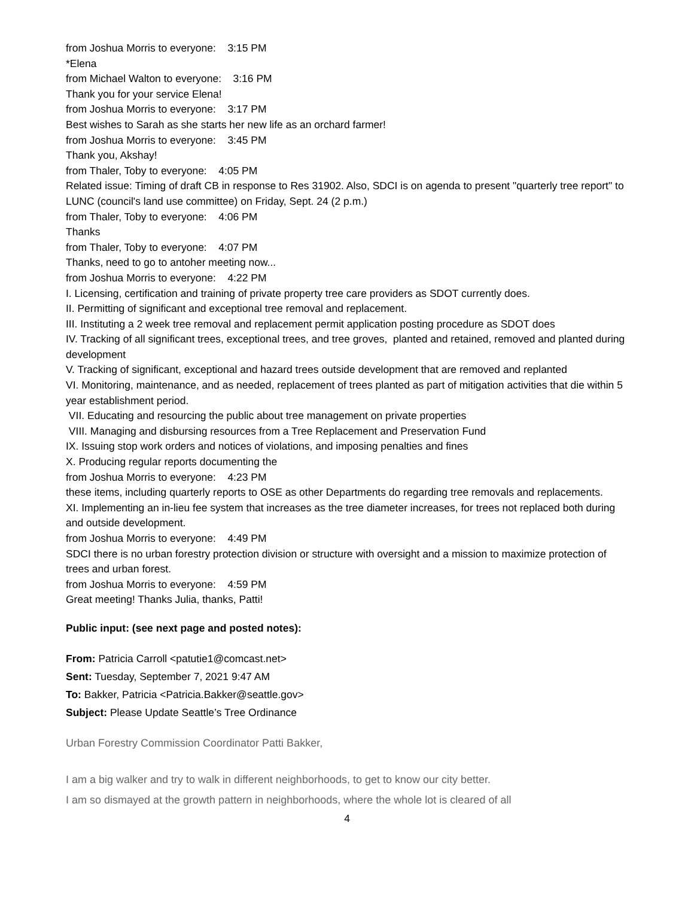from Joshua Morris to everyone: 3:15 PM
*Elena
from Michael Walton to everyone: 3:16 PM
Thank you for your service Elena!
from Joshua Morris to everyone: 3:17 PM
Best wishes to Sarah as she starts her new life as an orchard farmer!
from Joshua Morris to everyone: 3:45 PM
Thank you, Akshay!
from Thaler, Toby to everyone: 4:05 PM
Related issue: Timing of draft CB in response to Res 31902. Also, SDCI is on agenda to present "quarterly tree report" to LUNC (council's land use committee) on Friday, Sept. 24 (2 p.m.)
from Thaler, Toby to everyone: 4:06 PM
Thanks
from Thaler, Toby to everyone: 4:07 PM
Thanks, need to go to antoher meeting now...
from Joshua Morris to everyone: 4:22 PM
I. Licensing, certification and training of private property tree care providers as SDOT currently does.
II. Permitting of significant and exceptional tree removal and replacement.
III. Instituting a 2 week tree removal and replacement permit application posting procedure as SDOT does
IV. Tracking of all significant trees, exceptional trees, and tree groves, planted and retained, removed and planted during development
V. Tracking of significant, exceptional and hazard trees outside development that are removed and replanted
VI. Monitoring, maintenance, and as needed, replacement of trees planted as part of mitigation activities that die within 5 year establishment period.
VII. Educating and resourcing the public about tree management on private properties
VIII. Managing and disbursing resources from a Tree Replacement and Preservation Fund
IX. Issuing stop work orders and notices of violations, and imposing penalties and fines
X. Producing regular reports documenting the
from Joshua Morris to everyone: 4:23 PM
these items, including quarterly reports to OSE as other Departments do regarding tree removals and replacements.
XI. Implementing an in-lieu fee system that increases as the tree diameter increases, for trees not replaced both during and outside development.
from Joshua Morris to everyone: 4:49 PM
SDCI there is no urban forestry protection division or structure with oversight and a mission to maximize protection of trees and urban forest.
from Joshua Morris to everyone: 4:59 PM
Great meeting! Thanks Julia, thanks, Patti!
Public input: (see next page and posted notes):
From: Patricia Carroll <patutie1@comcast.net>
Sent: Tuesday, September 7, 2021 9:47 AM
To: Bakker, Patricia <Patricia.Bakker@seattle.gov>
Subject: Please Update Seattle’s Tree Ordinance
Urban Forestry Commission Coordinator Patti Bakker,
I am a big walker and try to walk in different neighborhoods, to get to know our city better.
I am so dismayed at the growth pattern in neighborhoods, where the whole lot is cleared of all
4